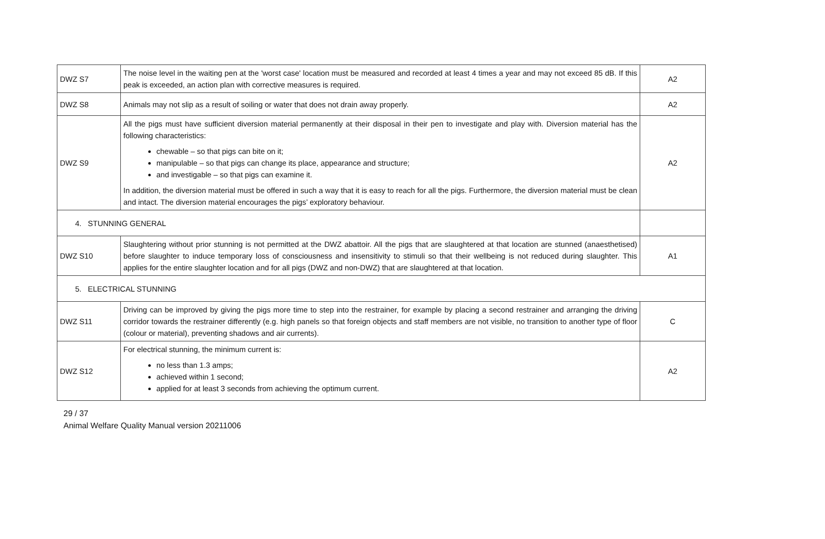| DWZ S7 | The noise level in the waiting pen at the 'worst case' location must be measured and recorded at least 4 times a year and may not exceed 85 dB. If this peak is exceeded, an action plan with corrective measures is required. | A2 |
| DWZ S8 | Animals may not slip as a result of soiling or water that does not drain away properly. | A2 |
| DWZ S9 | All the pigs must have sufficient diversion material permanently at their disposal in their pen to investigate and play with. Diversion material has the following characteristics: chewable – so that pigs can bite on it; manipulable – so that pigs can change its place, appearance and structure; and investigable – so that pigs can examine it. In addition, the diversion material must be offered in such a way that it is easy to reach for all the pigs. Furthermore, the diversion material must be clean and intact. The diversion material encourages the pigs’ exploratory behaviour. | A2 |
| 4. STUNNING GENERAL | | |
| DWZ S10 | Slaughtering without prior stunning is not permitted at the DWZ abattoir. All the pigs that are slaughtered at that location are stunned (anaesthetised) before slaughter to induce temporary loss of consciousness and insensitivity to stimuli so that their wellbeing is not reduced during slaughter. This applies for the entire slaughter location and for all pigs (DWZ and non-DWZ) that are slaughtered at that location. | A1 |
| 5. ELECTRICAL STUNNING | | |
| DWZ S11 | Driving can be improved by giving the pigs more time to step into the restrainer, for example by placing a second restrainer and arranging the driving corridor towards the restrainer differently (e.g. high panels so that foreign objects and staff members are not visible, no transition to another type of floor (colour or material), preventing shadows and air currents). | C |
| DWZ S12 | For electrical stunning, the minimum current is: no less than 1.3 amps; achieved within 1 second; applied for at least 3 seconds from achieving the optimum current. | A2 |
29 / 37
Animal Welfare Quality Manual version 20211006